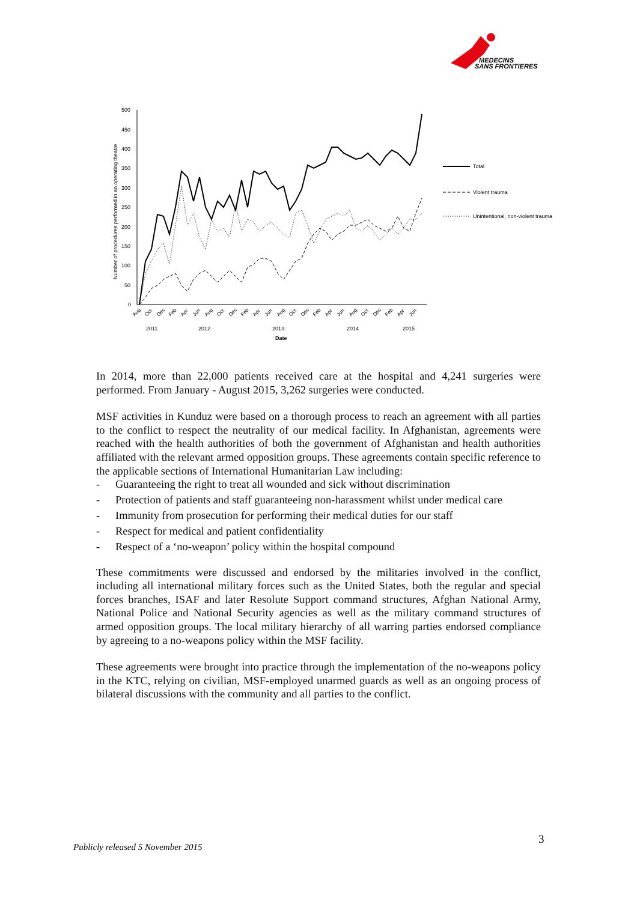MEDECINS
SANS FRONTIERES
Number of procedures performed in an operating theatre
500
450
400
350
300
250
200
150
100
50
0
Aug
Oct
Dec
Feb
Apr
Jun
Aug
Oct
Dec
Feb
Apr
Jun
Aug
Oct
Dec
Feb
Apr
Jun
Aug
Oct
Dec
Feb
Apr
Jun
2011
2012
2013
2014
2015
Date
Total
Violent trauma
Unintentional, non-violent trauma
In 2014, more than 22,000 patients received care at the hospital and 4,241 surgeries were performed. From January - August 2015, 3,262 surgeries were conducted.
MSF activities in Kunduz were based on a thorough process to reach an agreement with all parties to the conflict to respect the neutrality of our medical facility. In Afghanistan, agreements were reached with the health authorities of both the government of Afghanistan and health authorities affiliated with the relevant armed opposition groups. These agreements contain specific reference to the applicable sections of International Humanitarian Law including:
- Guaranteeing the right to treat all wounded and sick without discrimination
- Protection of patients and staff guaranteeing non-harassment whilst under medical care
- Immunity from prosecution for performing their medical duties for our staff
- Respect for medical and patient confidentiality
- Respect of a ‘no-weapon’ policy within the hospital compound
These commitments were discussed and endorsed by the militaries involved in the conflict, including all international military forces such as the United States, both the regular and special forces branches, ISAF and later Resolute Support command structures, Afghan National Army, National Police and National Security agencies as well as the military command structures of armed opposition groups. The local military hierarchy of all warring parties endorsed compliance by agreeing to a no-weapons policy within the MSF facility.
These agreements were brought into practice through the implementation of the no-weapons policy in the KTC, relying on civilian, MSF-employed unarmed guards as well as an ongoing process of bilateral discussions with the community and all parties to the conflict.
3
Publicly released 5 November 2015